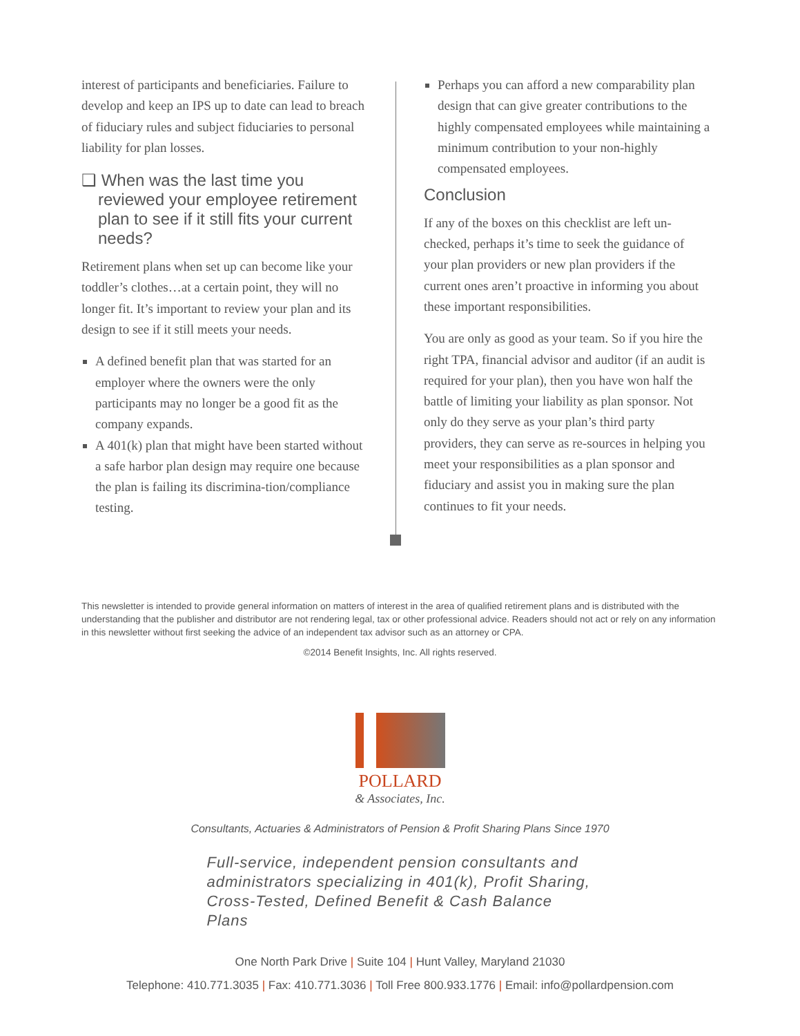interest of participants and beneficiaries. Failure to develop and keep an IPS up to date can lead to breach of fiduciary rules and subject fiduciaries to personal liability for plan losses.
❑ When was the last time you reviewed your employee retirement plan to see if it still fits your current needs?
Retirement plans when set up can become like your toddler’s clothes…at a certain point, they will no longer fit. It’s important to review your plan and its design to see if it still meets your needs.
A defined benefit plan that was started for an employer where the owners were the only participants may no longer be a good fit as the company expands.
A 401(k) plan that might have been started without a safe harbor plan design may require one because the plan is failing its discrimina-tion/compliance testing.
Perhaps you can afford a new comparability plan design that can give greater contributions to the highly compensated employees while maintaining a minimum contribution to your non-highly compensated employees.
Conclusion
If any of the boxes on this checklist are left un-checked, perhaps it’s time to seek the guidance of your plan providers or new plan providers if the current ones aren’t proactive in informing you about these important responsibilities.
You are only as good as your team. So if you hire the right TPA, financial advisor and auditor (if an audit is required for your plan), then you have won half the battle of limiting your liability as plan sponsor. Not only do they serve as your plan’s third party providers, they can serve as re-sources in helping you meet your responsibilities as a plan sponsor and fiduciary and assist you in making sure the plan continues to fit your needs.
This newsletter is intended to provide general information on matters of interest in the area of qualified retirement plans and is distributed with the understanding that the publisher and distributor are not rendering legal, tax or other professional advice. Readers should not act or rely on any information in this newsletter without first seeking the advice of an independent tax advisor such as an attorney or CPA.
©2014 Benefit Insights, Inc. All rights reserved.
POLLARD
& Associates, Inc.
Consultants, Actuaries & Administrators of Pension & Profit Sharing Plans Since 1970
Full-service, independent pension consultants and administrators specializing in 401(k), Profit Sharing, Cross-Tested, Defined Benefit & Cash Balance Plans
One North Park Drive | Suite 104 | Hunt Valley, Maryland 21030
Telephone: 410.771.3035 | Fax: 410.771.3036 | Toll Free 800.933.1776 | Email: info@pollardpension.com